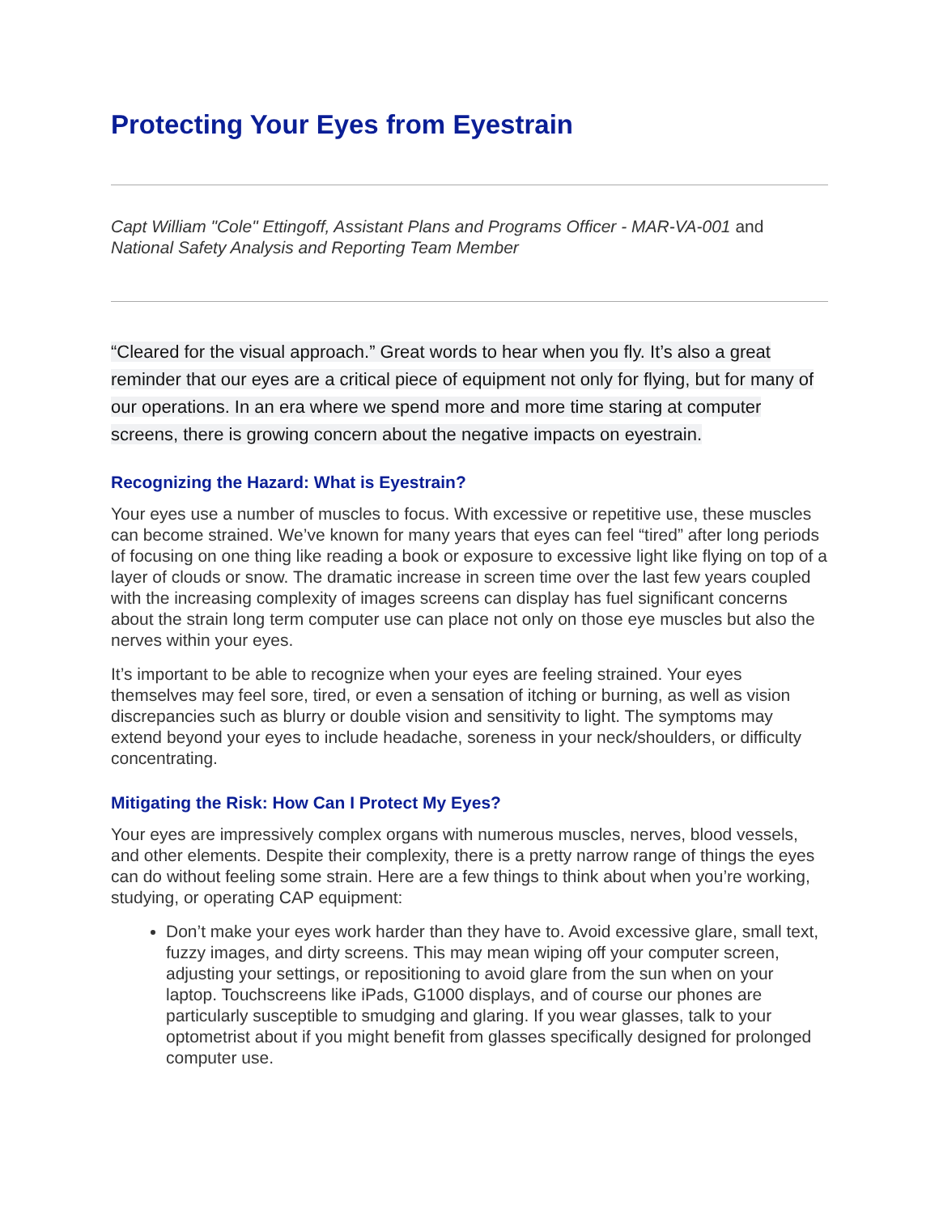Protecting Your Eyes from Eyestrain
Capt William "Cole" Ettingoff, Assistant Plans and Programs Officer - MAR-VA-001 and National Safety Analysis and Reporting Team Member
“Cleared for the visual approach.” Great words to hear when you fly. It’s also a great reminder that our eyes are a critical piece of equipment not only for flying, but for many of our operations. In an era where we spend more and more time staring at computer screens, there is growing concern about the negative impacts on eyestrain.
Recognizing the Hazard: What is Eyestrain?
Your eyes use a number of muscles to focus. With excessive or repetitive use, these muscles can become strained. We’ve known for many years that eyes can feel “tired” after long periods of focusing on one thing like reading a book or exposure to excessive light like flying on top of a layer of clouds or snow. The dramatic increase in screen time over the last few years coupled with the increasing complexity of images screens can display has fuel significant concerns about the strain long term computer use can place not only on those eye muscles but also the nerves within your eyes.
It’s important to be able to recognize when your eyes are feeling strained. Your eyes themselves may feel sore, tired, or even a sensation of itching or burning, as well as vision discrepancies such as blurry or double vision and sensitivity to light. The symptoms may extend beyond your eyes to include headache, soreness in your neck/shoulders, or difficulty concentrating.
Mitigating the Risk: How Can I Protect My Eyes?
Your eyes are impressively complex organs with numerous muscles, nerves, blood vessels, and other elements. Despite their complexity, there is a pretty narrow range of things the eyes can do without feeling some strain. Here are a few things to think about when you’re working, studying, or operating CAP equipment:
Don’t make your eyes work harder than they have to. Avoid excessive glare, small text, fuzzy images, and dirty screens. This may mean wiping off your computer screen, adjusting your settings, or repositioning to avoid glare from the sun when on your laptop. Touchscreens like iPads, G1000 displays, and of course our phones are particularly susceptible to smudging and glaring. If you wear glasses, talk to your optometrist about if you might benefit from glasses specifically designed for prolonged computer use.